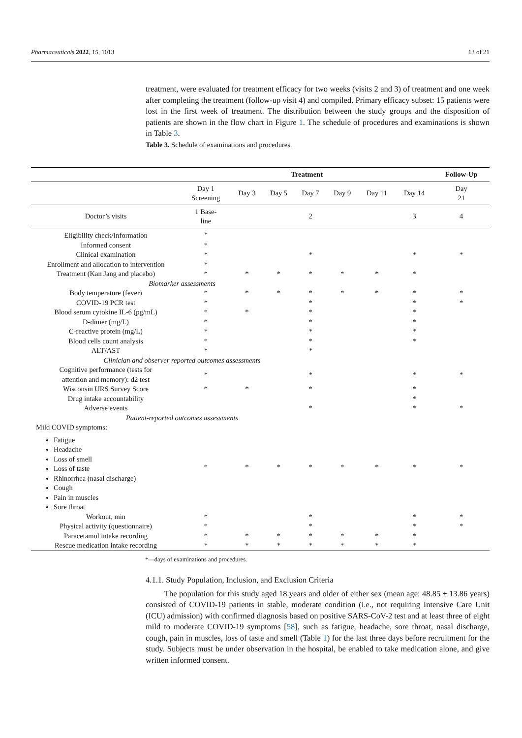Pharmaceuticals 2022, 15, 1013 13 of 21
treatment, were evaluated for treatment efficacy for two weeks (visits 2 and 3) of treatment and one week after completing the treatment (follow-up visit 4) and compiled. Primary efficacy subset: 15 patients were lost in the first week of treatment. The distribution between the study groups and the disposition of patients are shown in the flow chart in Figure 1. The schedule of procedures and examinations is shown in Table 3.
Table 3. Schedule of examinations and procedures.
| | Treatment | | | | | | | Follow-Up |
| --- | --- | --- | --- | --- | --- | --- | --- | --- |
| | Day 1 Screening | Day 3 | Day 5 | Day 7 | Day 9 | Day 11 | Day 14 | Day 21 |
| Doctor’s visits | 1 Base- line | | | 2 | | | 3 | 4 |
| Eligibility check/Information | * | | | | | | | |
| Informed consent | * | | | | | | | |
| Clinical examination | * | | | * | | | * | * |
| Enrollment and allocation to intervention | * | | | | | | | |
| Treatment (Kan Jang and placebo) | * | * | * | * | * | * | * | |
| Biomarker assessments | | | | | | | | |
| Body temperature (fever) | * | * | * | * | * | * | * | * |
| COVID-19 PCR test | * | | | * | | | * | * |
| Blood serum cytokine IL-6 (pg/mL) | * | * | | * | | | * | |
| D-dimer (mg/L) | * | | | * | | | * | |
| C-reactive protein (mg/L) | * | | | * | | | * | |
| Blood cells count analysis | * | | | * | | | * | |
| ALT/AST | * | | | * | | | | |
| Clinician and observer reported outcomes assessments | | | | | | | | |
| Cognitive performance (tests for attention and memory): d2 test | * | | | * | | | * | * |
| Wisconsin URS Survey Score | * | * | | * | | | * | |
| Drug intake accountability | | | | | | | * | |
| Adverse events | | | | * | | | * | * |
| Patient-reported outcomes assessments | | | | | | | | |
| Mild COVID symptoms: Fatigue Headache Loss of smell Loss of taste Rhinorrhea (nasal discharge) Cough Pain in muscles Sore throat | * | * | * | * | * | * | * | * |
| Workout, min | * | | | * | | | * | * |
| Physical activity (questionnaire) | * | | | * | | | * | * |
| Paracetamol intake recording | * | * | * | * | * | * | * | |
| Rescue medication intake recording | * | * | * | * | * | * | * | |
*—days of examinations and procedures.
4.1.1. Study Population, Inclusion, and Exclusion Criteria
The population for this study aged 18 years and older of either sex (mean age: 48.85 ± 13.86 years) consisted of COVID-19 patients in stable, moderate condition (i.e., not requiring Intensive Care Unit (ICU) admission) with confirmed diagnosis based on positive SARS-CoV-2 test and at least three of eight mild to moderate COVID-19 symptoms [58], such as fatigue, headache, sore throat, nasal discharge, cough, pain in muscles, loss of taste and smell (Table 1) for the last three days before recruitment for the study. Subjects must be under observation in the hospital, be enabled to take medication alone, and give written informed consent.